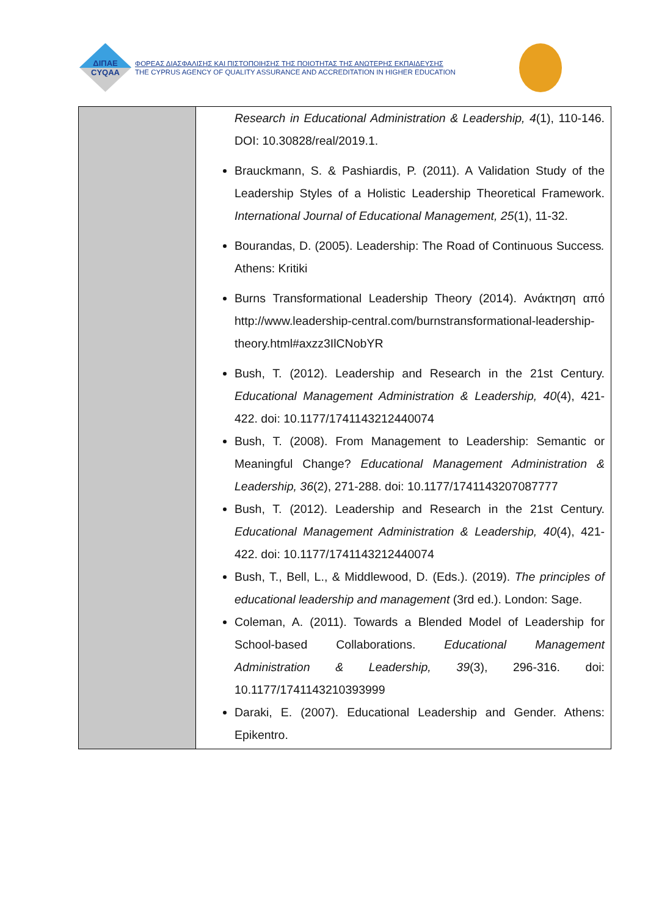ΔΙΠΑΕ
CYQAA
ΦΟΡΕΑΣ ΔΙΑΣΦΑΛΙΣΗΣ ΚΑΙ ΠΙΣΤΟΠΟΙΗΣΗΣ ΤΗΣ ΠΟΙΟΤΗΤΑΣ ΤΗΣ ΑΝΩΤΕΡΗΣ ΕΚΠΑΙΔΕΥΣΗΣ
THE CYPRUS AGENCY OF QUALITY ASSURANCE AND ACCREDITATION IN HIGHER EDUCATION
| | Research in Educational Administration & Leadership, 4 (1), 110-146. DOI: 10.30828/real/2019.1. Brauckmann, S. & Pashiardis, P. (2011). A Validation Study of the Leadership Styles of a Holistic Leadership Theoretical Framework. International Journal of Educational Management, 25 (1), 11-32. Bourandas, D. (2005). Leadership: The Road of Continuous Success . Athens: Kritiki Burns Transformational Leadership Theory (2014). Ανάκτηση από http://www.leadership-central.com/burnstransformational-leadership-theory.html#axzz3IlCNobYR Bush, T. (2012). Leadership and Research in the 21st Century. Educational Management Administration & Leadership, 40 (4), 421-422. doi: 10.1177/1741143212440074 Bush, T. (2008). From Management to Leadership: Semantic or Meaningful Change? Educational Management Administration & Leadership, 36 (2), 271-288. doi: 10.1177/1741143207087777 Bush, T. (2012). Leadership and Research in the 21st Century. Educational Management Administration & Leadership, 40 (4), 421-422. doi: 10.1177/1741143212440074 Bush, T., Bell, L., & Middlewood, D. (Eds.). (2019). The principles of educational leadership and management (3rd ed.). London: Sage. Coleman, A. (2011). Towards a Blended Model of Leadership for School-based Collaborations. Educational Management Administration & Leadership, 39 (3), 296-316. doi: 10.1177/1741143210393999 Daraki, E. (2007). Educational Leadership and Gender. Athens: Epikentro. |